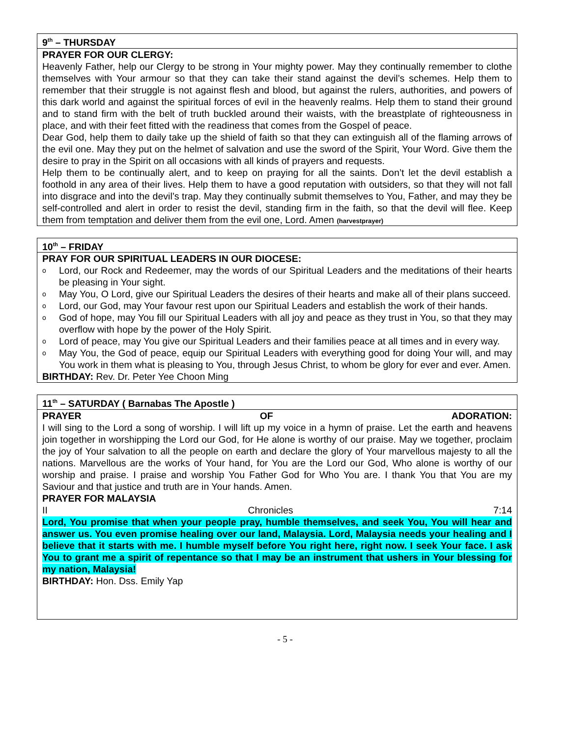9<sup>th</sup> – THURSDAY
PRAYER FOR OUR CLERGY:
Heavenly Father, help our Clergy to be strong in Your mighty power. May they continually remember to clothe themselves with Your armour so that they can take their stand against the devil’s schemes. Help them to remember that their struggle is not against flesh and blood, but against the rulers, authorities, and powers of this dark world and against the spiritual forces of evil in the heavenly realms. Help them to stand their ground and to stand firm with the belt of truth buckled around their waists, with the breastplate of righteousness in place, and with their feet fitted with the readiness that comes from the Gospel of peace.
Dear God, help them to daily take up the shield of faith so that they can extinguish all of the flaming arrows of the evil one. May they put on the helmet of salvation and use the sword of the Spirit, Your Word. Give them the desire to pray in the Spirit on all occasions with all kinds of prayers and requests.
Help them to be continually alert, and to keep on praying for all the saints. Don’t let the devil establish a foothold in any area of their lives. Help them to have a good reputation with outsiders, so that they will not fall into disgrace and into the devil’s trap. May they continually submit themselves to You, Father, and may they be self-controlled and alert in order to resist the devil, standing firm in the faith, so that the devil will flee. Keep them from temptation and deliver them from the evil one, Lord. Amen (harvestprayer)
10<sup>th</sup> – FRIDAY
PRAY FOR OUR SPIRITUAL LEADERS IN OUR DIOCESE:
o Lord, our Rock and Redeemer, may the words of our Spiritual Leaders and the meditations of their hearts be pleasing in Your sight.
o May You, O Lord, give our Spiritual Leaders the desires of their hearts and make all of their plans succeed.
o Lord, our God, may Your favour rest upon our Spiritual Leaders and establish the work of their hands.
o God of hope, may You fill our Spiritual Leaders with all joy and peace as they trust in You, so that they may overflow with hope by the power of the Holy Spirit.
o Lord of peace, may You give our Spiritual Leaders and their families peace at all times and in every way.
o May You, the God of peace, equip our Spiritual Leaders with everything good for doing Your will, and may You work in them what is pleasing to You, through Jesus Christ, to whom be glory for ever and ever. Amen.
BIRTHDAY: Rev. Dr. Peter Yee Choon Ming
11<sup>th</sup> – SATURDAY ( Barnabas The Apostle )
PRAYER OF ADORATION:
I will sing to the Lord a song of worship. I will lift up my voice in a hymn of praise. Let the earth and heavens join together in worshipping the Lord our God, for He alone is worthy of our praise. May we together, proclaim the joy of Your salvation to all the people on earth and declare the glory of Your marvellous majesty to all the nations. Marvellous are the works of Your hand, for You are the Lord our God, Who alone is worthy of our worship and praise. I praise and worship You Father God for Who You are. I thank You that You are my Saviour and that justice and truth are in Your hands. Amen.
PRAYER FOR MALAYSIA
II Chronicles 7:14
Lord, You promise that when your people pray, humble themselves, and seek You, You will hear and answer us. You even promise healing over our land, Malaysia. Lord, Malaysia needs your healing and I believe that it starts with me. I humble myself before You right here, right now. I seek Your face. I ask You to grant me a spirit of repentance so that I may be an instrument that ushers in Your blessing for my nation, Malaysia!
BIRTHDAY: Hon. Dss. Emily Yap
- 5 -